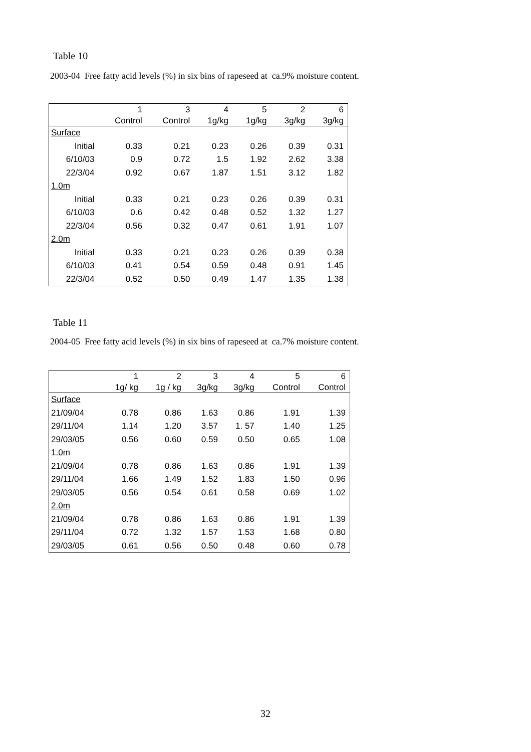Table 10
2003-04 Free fatty acid levels (%) in six bins of rapeseed at ca.9% moisture content.
| | 1 | 3 | 4 | 5 | 2 | 6 |
| --- | --- | --- | --- | --- | --- | --- |
| | Control | Control | 1g/kg | 1g/kg | 3g/kg | 3g/kg |
| Surface | | | | | | |
| Initial | 0.33 | 0.21 | 0.23 | 0.26 | 0.39 | 0.31 |
| 6/10/03 | 0.9 | 0.72 | 1.5 | 1.92 | 2.62 | 3.38 |
| 22/3/04 | 0.92 | 0.67 | 1.87 | 1.51 | 3.12 | 1.82 |
| 1.0m | | | | | | |
| Initial | 0.33 | 0.21 | 0.23 | 0.26 | 0.39 | 0.31 |
| 6/10/03 | 0.6 | 0.42 | 0.48 | 0.52 | 1.32 | 1.27 |
| 22/3/04 | 0.56 | 0.32 | 0.47 | 0.61 | 1.91 | 1.07 |
| 2.0m | | | | | | |
| Initial | 0.33 | 0.21 | 0.23 | 0.26 | 0.39 | 0.38 |
| 6/10/03 | 0.41 | 0.54 | 0.59 | 0.48 | 0.91 | 1.45 |
| 22/3/04 | 0.52 | 0.50 | 0.49 | 1.47 | 1.35 | 1.38 |
Table 11
2004-05 Free fatty acid levels (%) in six bins of rapeseed at ca.7% moisture content.
| | 1 | 2 | 3 | 4 | 5 | 6 |
| --- | --- | --- | --- | --- | --- | --- |
| | 1g/ kg | 1g / kg | 3g/kg | 3g/kg | Control | Control |
| Surface | | | | | | |
| 21/09/04 | 0.78 | 0.86 | 1.63 | 0.86 | 1.91 | 1.39 |
| 29/11/04 | 1.14 | 1.20 | 3.57 | 1. 57 | 1.40 | 1.25 |
| 29/03/05 | 0.56 | 0.60 | 0.59 | 0.50 | 0.65 | 1.08 |
| 1.0m | | | | | | |
| 21/09/04 | 0.78 | 0.86 | 1.63 | 0.86 | 1.91 | 1.39 |
| 29/11/04 | 1.66 | 1.49 | 1.52 | 1.83 | 1.50 | 0.96 |
| 29/03/05 | 0.56 | 0.54 | 0.61 | 0.58 | 0.69 | 1.02 |
| 2.0m | | | | | | |
| 21/09/04 | 0.78 | 0.86 | 1.63 | 0.86 | 1.91 | 1.39 |
| 29/11/04 | 0.72 | 1.32 | 1.57 | 1.53 | 1.68 | 0.80 |
| 29/03/05 | 0.61 | 0.56 | 0.50 | 0.48 | 0.60 | 0.78 |
32